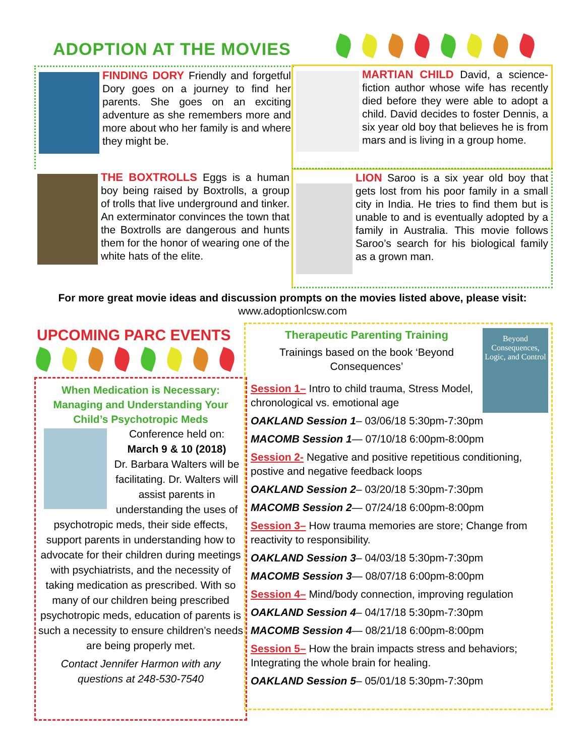ADOPTION AT THE MOVIES
FINDING DORY Friendly and forgetful Dory goes on a journey to find her parents. She goes on an exciting adventure as she remembers more and more about who her family is and where they might be.
MARTIAN CHILD David, a science-fiction author whose wife has recently died before they were able to adopt a child. David decides to foster Dennis, a six year old boy that believes he is from mars and is living in a group home.
THE BOXTROLLS Eggs is a human boy being raised by Boxtrolls, a group of trolls that live underground and tinker. An exterminator convinces the town that the Boxtrolls are dangerous and hunts them for the honor of wearing one of the white hats of the elite.
LION Saroo is a six year old boy that gets lost from his poor family in a small city in India. He tries to find them but is unable to and is eventually adopted by a family in Australia. This movie follows Saroo’s search for his biological family as a grown man.
For more great movie ideas and discussion prompts on the movies listed above, please visit:
www.adoptionlcsw.com
UPCOMING PARC EVENTS
When Medication is Necessary: Managing and Understanding Your Child’s Psychotropic Meds
Conference held on:
March 9 & 10 (2018)
Dr. Barbara Walters will be facilitating. Dr. Walters will assist parents in understanding the uses of psychotropic meds, their side effects, support parents in understanding how to advocate for their children during meetings with psychiatrists, and the necessity of taking medication as prescribed. With so many of our children being prescribed psychotropic meds, education of parents is such a necessity to ensure children’s needs are being properly met.
Contact Jennifer Harmon with any questions at 248-530-7540
Beyond Consequences, Logic, and Control
Therapeutic Parenting Training
Trainings based on the book ‘Beyond Consequences’
Session 1– Intro to child trauma, Stress Model, chronological vs. emotional age
OAKLAND Session 1– 03/06/18 5:30pm-7:30pm
MACOMB Session 1— 07/10/18 6:00pm-8:00pm
Session 2- Negative and positive repetitious conditioning, postive and negative feedback loops
OAKLAND Session 2– 03/20/18 5:30pm-7:30pm
MACOMB Session 2— 07/24/18 6:00pm-8:00pm
Session 3– How trauma memories are store; Change from reactivity to responsibility.
OAKLAND Session 3– 04/03/18 5:30pm-7:30pm
MACOMB Session 3— 08/07/18 6:00pm-8:00pm
Session 4– Mind/body connection, improving regulation
OAKLAND Session 4– 04/17/18 5:30pm-7:30pm
MACOMB Session 4— 08/21/18 6:00pm-8:00pm
Session 5– How the brain impacts stress and behaviors; Integrating the whole brain for healing.
OAKLAND Session 5– 05/01/18 5:30pm-7:30pm